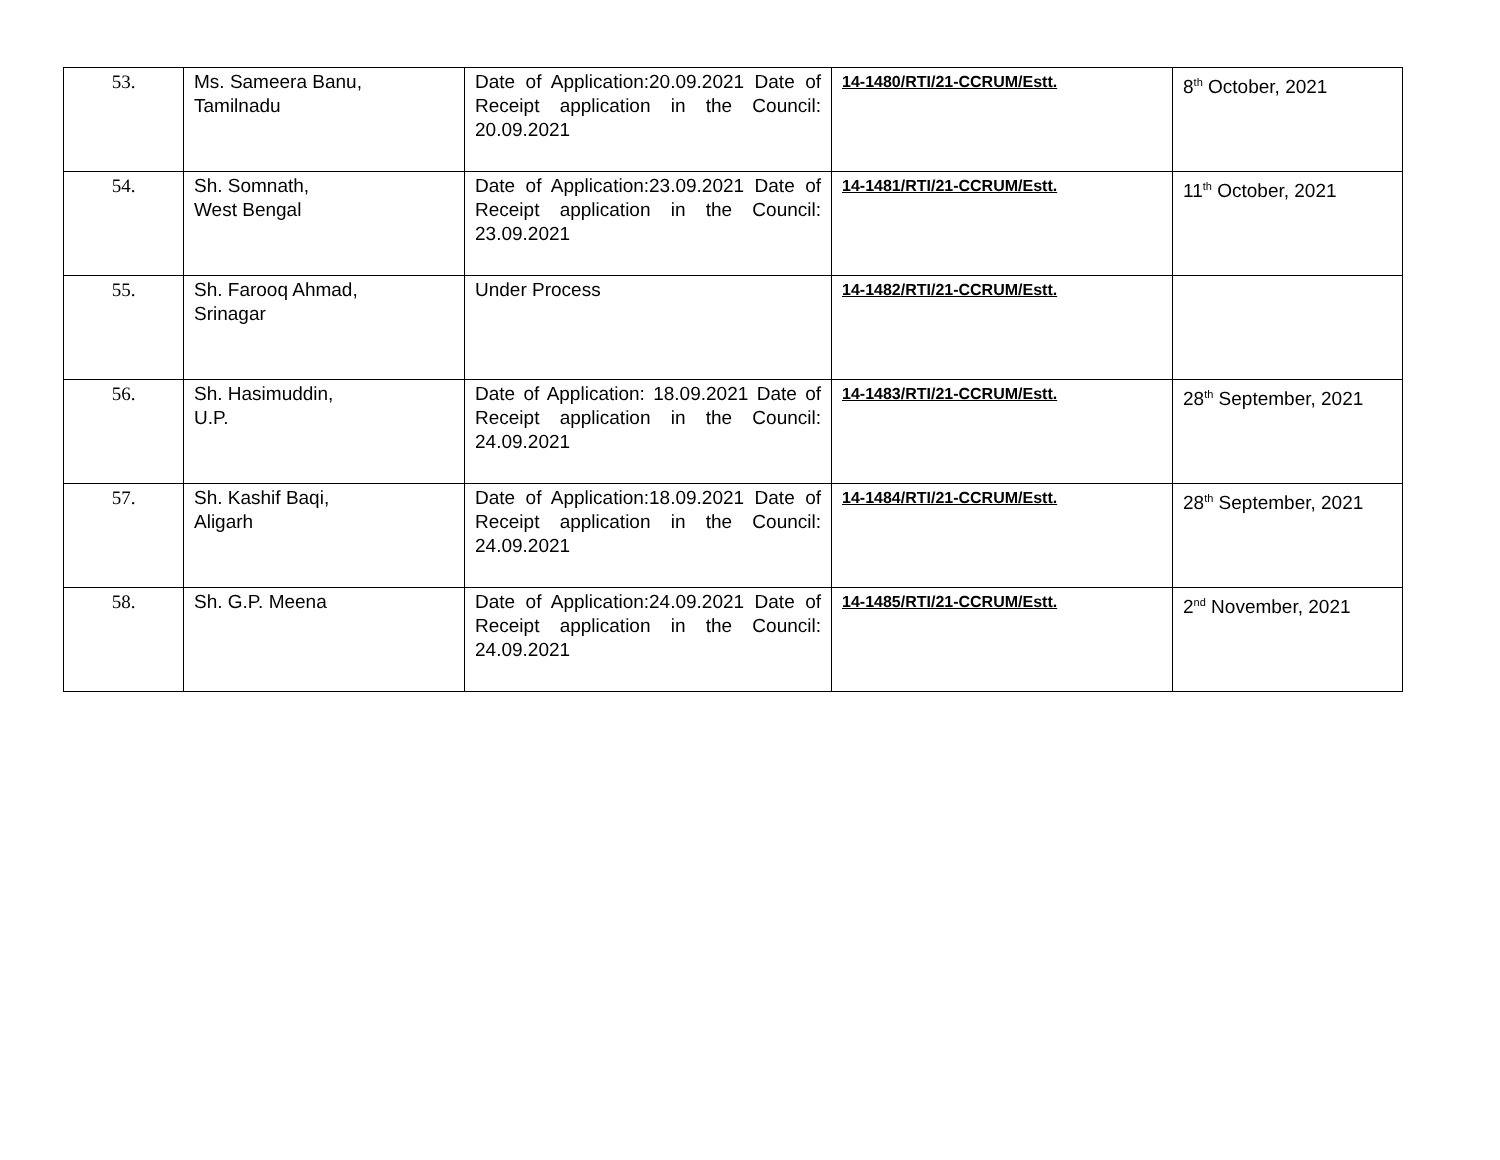| 53. | Ms. Sameera Banu, Tamilnadu | Date of Application:20.09.2021 Date of Receipt application in the Council: 20.09.2021 | 14-1480/RTI/21-CCRUM/Estt. | 8<sup>th</sup> October, 2021 |
| 54. | Sh. Somnath, West Bengal | Date of Application:23.09.2021 Date of Receipt application in the Council: 23.09.2021 | 14-1481/RTI/21-CCRUM/Estt. | 11<sup>th</sup> October, 2021 |
| 55. | Sh. Farooq Ahmad, Srinagar | Under Process | 14-1482/RTI/21-CCRUM/Estt. | |
| 56. | Sh. Hasimuddin, U.P. | Date of Application: 18.09.2021 Date of Receipt application in the Council: 24.09.2021 | 14-1483/RTI/21-CCRUM/Estt. | 28<sup>th</sup> September, 2021 |
| 57. | Sh. Kashif Baqi, Aligarh | Date of Application:18.09.2021 Date of Receipt application in the Council: 24.09.2021 | 14-1484/RTI/21-CCRUM/Estt. | 28<sup>th</sup> September, 2021 |
| 58. | Sh. G.P. Meena | Date of Application:24.09.2021 Date of Receipt application in the Council: 24.09.2021 | 14-1485/RTI/21-CCRUM/Estt. | 2<sup>nd</sup> November, 2021 |